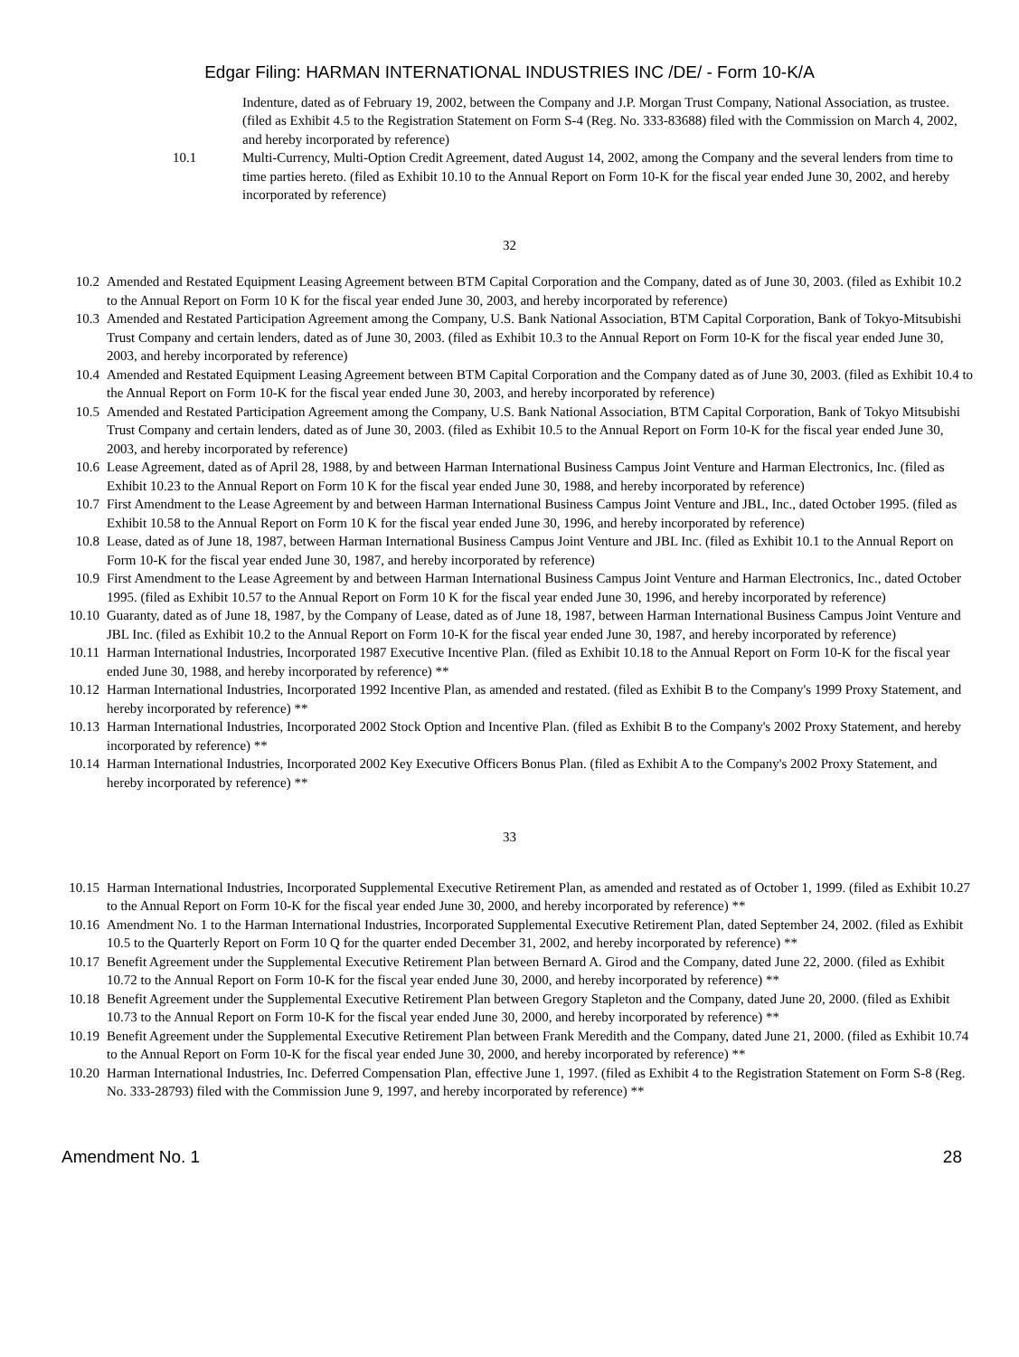Edgar Filing: HARMAN INTERNATIONAL INDUSTRIES INC /DE/ - Form 10-K/A
| | Indenture, dated as of February 19, 2002, between the Company and J.P. Morgan Trust Company, National Association, as trustee. (filed as Exhibit 4.5 to the Registration Statement on Form S-4 (Reg. No. 333-83688) filed with the Commission on March 4, 2002, and hereby incorporated by reference) |
| 10.1 | Multi-Currency, Multi-Option Credit Agreement, dated August 14, 2002, among the Company and the several lenders from time to time parties hereto. (filed as Exhibit 10.10 to the Annual Report on Form 10-K for the fiscal year ended June 30, 2002, and hereby incorporated by reference) |
32
| 10.2 | Amended and Restated Equipment Leasing Agreement between BTM Capital Corporation and the Company, dated as of June 30, 2003. (filed as Exhibit 10.2 to the Annual Report on Form 10 K for the fiscal year ended June 30, 2003, and hereby incorporated by reference) |
| 10.3 | Amended and Restated Participation Agreement among the Company, U.S. Bank National Association, BTM Capital Corporation, Bank of Tokyo-Mitsubishi Trust Company and certain lenders, dated as of June 30, 2003. (filed as Exhibit 10.3 to the Annual Report on Form 10-K for the fiscal year ended June 30, 2003, and hereby incorporated by reference) |
| 10.4 | Amended and Restated Equipment Leasing Agreement between BTM Capital Corporation and the Company dated as of June 30, 2003. (filed as Exhibit 10.4 to the Annual Report on Form 10-K for the fiscal year ended June 30, 2003, and hereby incorporated by reference) |
| 10.5 | Amended and Restated Participation Agreement among the Company, U.S. Bank National Association, BTM Capital Corporation, Bank of Tokyo Mitsubishi Trust Company and certain lenders, dated as of June 30, 2003. (filed as Exhibit 10.5 to the Annual Report on Form 10-K for the fiscal year ended June 30, 2003, and hereby incorporated by reference) |
| 10.6 | Lease Agreement, dated as of April 28, 1988, by and between Harman International Business Campus Joint Venture and Harman Electronics, Inc. (filed as Exhibit 10.23 to the Annual Report on Form 10 K for the fiscal year ended June 30, 1988, and hereby incorporated by reference) |
| 10.7 | First Amendment to the Lease Agreement by and between Harman International Business Campus Joint Venture and JBL, Inc., dated October 1995. (filed as Exhibit 10.58 to the Annual Report on Form 10 K for the fiscal year ended June 30, 1996, and hereby incorporated by reference) |
| 10.8 | Lease, dated as of June 18, 1987, between Harman International Business Campus Joint Venture and JBL Inc. (filed as Exhibit 10.1 to the Annual Report on Form 10-K for the fiscal year ended June 30, 1987, and hereby incorporated by reference) |
| 10.9 | First Amendment to the Lease Agreement by and between Harman International Business Campus Joint Venture and Harman Electronics, Inc., dated October 1995. (filed as Exhibit 10.57 to the Annual Report on Form 10 K for the fiscal year ended June 30, 1996, and hereby incorporated by reference) |
| 10.10 | Guaranty, dated as of June 18, 1987, by the Company of Lease, dated as of June 18, 1987, between Harman International Business Campus Joint Venture and JBL Inc. (filed as Exhibit 10.2 to the Annual Report on Form 10-K for the fiscal year ended June 30, 1987, and hereby incorporated by reference) |
| 10.11 | Harman International Industries, Incorporated 1987 Executive Incentive Plan. (filed as Exhibit 10.18 to the Annual Report on Form 10-K for the fiscal year ended June 30, 1988, and hereby incorporated by reference) ** |
| 10.12 | Harman International Industries, Incorporated 1992 Incentive Plan, as amended and restated. (filed as Exhibit B to the Company's 1999 Proxy Statement, and hereby incorporated by reference) ** |
| 10.13 | Harman International Industries, Incorporated 2002 Stock Option and Incentive Plan. (filed as Exhibit B to the Company's 2002 Proxy Statement, and hereby incorporated by reference) ** |
| 10.14 | Harman International Industries, Incorporated 2002 Key Executive Officers Bonus Plan. (filed as Exhibit A to the Company's 2002 Proxy Statement, and hereby incorporated by reference) ** |
33
| 10.15 | Harman International Industries, Incorporated Supplemental Executive Retirement Plan, as amended and restated as of October 1, 1999. (filed as Exhibit 10.27 to the Annual Report on Form 10-K for the fiscal year ended June 30, 2000, and hereby incorporated by reference) ** |
| 10.16 | Amendment No. 1 to the Harman International Industries, Incorporated Supplemental Executive Retirement Plan, dated September 24, 2002. (filed as Exhibit 10.5 to the Quarterly Report on Form 10 Q for the quarter ended December 31, 2002, and hereby incorporated by reference) ** |
| 10.17 | Benefit Agreement under the Supplemental Executive Retirement Plan between Bernard A. Girod and the Company, dated June 22, 2000. (filed as Exhibit 10.72 to the Annual Report on Form 10-K for the fiscal year ended June 30, 2000, and hereby incorporated by reference) ** |
| 10.18 | Benefit Agreement under the Supplemental Executive Retirement Plan between Gregory Stapleton and the Company, dated June 20, 2000. (filed as Exhibit 10.73 to the Annual Report on Form 10-K for the fiscal year ended June 30, 2000, and hereby incorporated by reference) ** |
| 10.19 | Benefit Agreement under the Supplemental Executive Retirement Plan between Frank Meredith and the Company, dated June 21, 2000. (filed as Exhibit 10.74 to the Annual Report on Form 10-K for the fiscal year ended June 30, 2000, and hereby incorporated by reference) ** |
| 10.20 | Harman International Industries, Inc. Deferred Compensation Plan, effective June 1, 1997. (filed as Exhibit 4 to the Registration Statement on Form S-8 (Reg. No. 333-28793) filed with the Commission June 9, 1997, and hereby incorporated by reference) ** |
Amendment No. 1 28